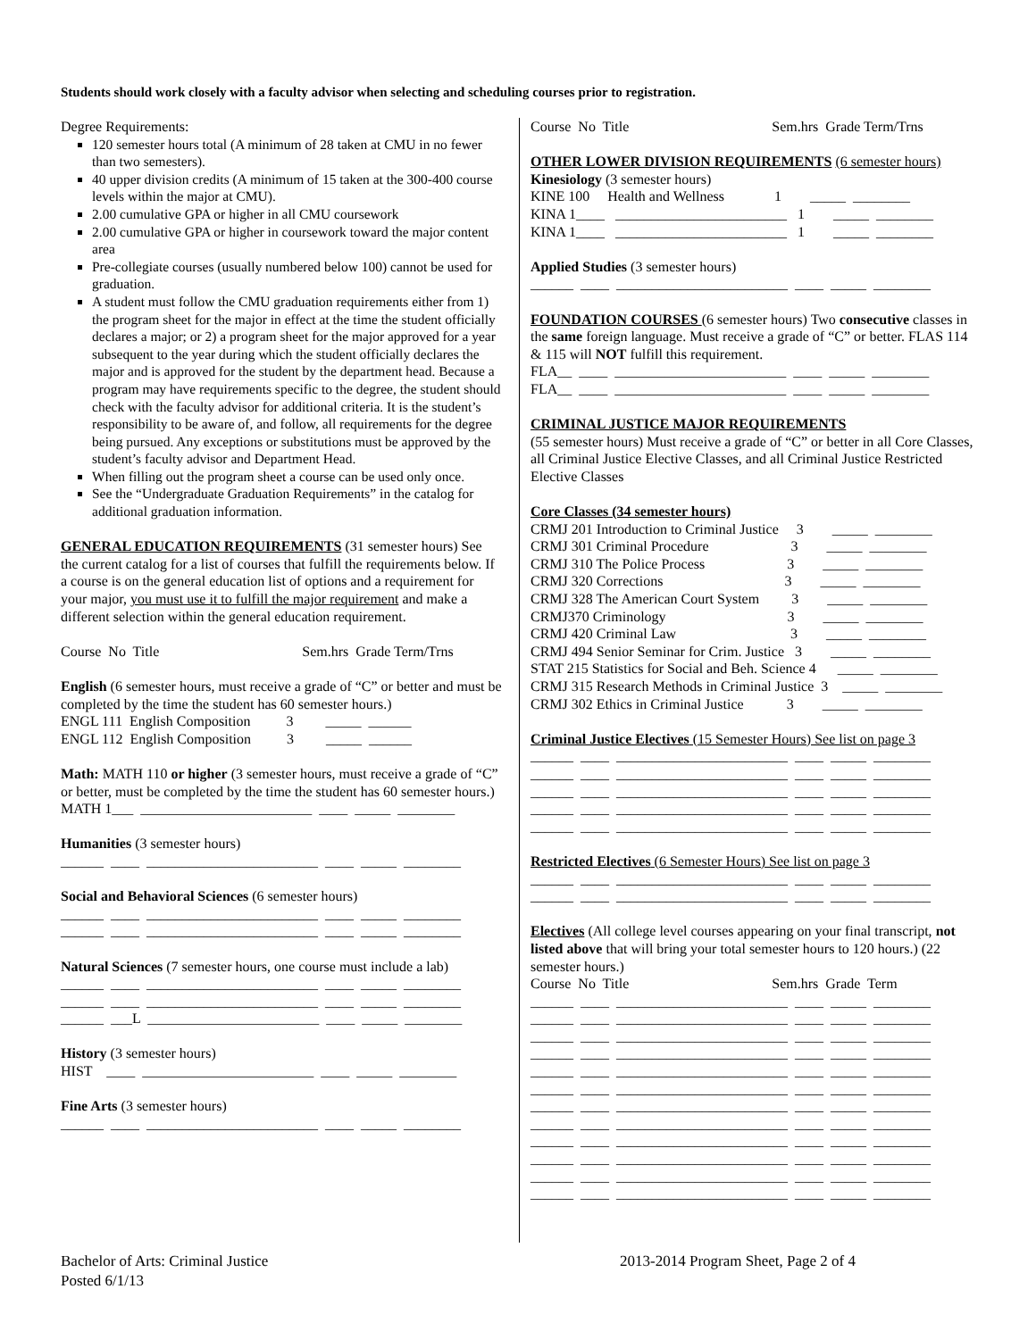Students should work closely with a faculty advisor when selecting and scheduling courses prior to registration.
Degree Requirements:
120 semester hours total (A minimum of 28 taken at CMU in no fewer than two semesters).
40 upper division credits (A minimum of 15 taken at the 300-400 course levels within the major at CMU).
2.00 cumulative GPA or higher in all CMU coursework
2.00 cumulative GPA or higher in coursework toward the major content area
Pre-collegiate courses (usually numbered below 100) cannot be used for graduation.
A student must follow the CMU graduation requirements either from 1) the program sheet for the major in effect at the time the student officially declares a major; or 2) a program sheet for the major approved for a year subsequent to the year during which the student officially declares the major and is approved for the student by the department head. Because a program may have requirements specific to the degree, the student should check with the faculty advisor for additional criteria. It is the student’s responsibility to be aware of, and follow, all requirements for the degree being pursued. Any exceptions or substitutions must be approved by the student’s faculty advisor and Department Head.
When filling out the program sheet a course can be used only once.
See the “Undergraduate Graduation Requirements” in the catalog for additional graduation information.
GENERAL EDUCATION REQUIREMENTS (31 semester hours) See the current catalog for a list of courses that fulfill the requirements below. If a course is on the general education list of options and a requirement for your major, you must use it to fulfill the major requirement and make a different selection within the general education requirement.
Course  No  Title                                        Sem.hrs  Grade Term/Trns
English (6 semester hours, must receive a grade of “C” or better and must be completed by the time the student has 60 semester hours.)
ENGL 111  English Composition          3         _____  ______
ENGL 112  English Composition          3         _____  ______
Math: MATH 110 or higher (3 semester hours, must receive a grade of “C” or better, must be completed by the time the student has 60 semester hours.)
MATH 1___  ________________________  ____  _____  ________
Humanities (3 semester hours)
______  ____  ________________________  ____  _____  ________
Social and Behavioral Sciences (6 semester hours)
______  ____  ________________________  ____  _____  ________
______  ____  ________________________  ____  _____  ________
Natural Sciences (7 semester hours, one course must include a lab)
______  ____  ________________________  ____  _____  ________
______  ____  ________________________  ____  _____  ________
______  ___L  ________________________  ____  _____  ________
History (3 semester hours)
HIST    ____  ________________________  ____  _____  ________
Fine Arts (3 semester hours)
______  ____  ________________________  ____  _____  ________
Course  No  Title                                        Sem.hrs  Grade Term/Trns
OTHER LOWER DIVISION REQUIREMENTS (6 semester hours)
Kinesiology (3 semester hours)
KINE 100     Health and Wellness              1        _____  ________
KINA 1____   ________________________   1        _____  ________
KINA 1____   ________________________   1        _____  ________
Applied Studies (3 semester hours)
______  ____  ________________________  ____  _____  ________
FOUNDATION COURSES (6 semester hours) Two consecutive classes in the same foreign language. Must receive a grade of “C” or better. FLAS 114 & 115 will NOT fulfill this requirement.
FLA__  ____  ________________________  ____  _____  ________
FLA__  ____  ________________________  ____  _____  ________
CRIMINAL JUSTICE MAJOR REQUIREMENTS
(55 semester hours) Must receive a grade of “C” or better in all Core Classes, all Criminal Justice Elective Classes, and all Criminal Justice Restricted Elective Classes
Core Classes (34 semester hours)
CRMJ 201 Introduction to Criminal Justice     3        _____  ________
CRMJ 301 Criminal Procedure                       3        _____  ________
CRMJ 310 The Police Process                       3        _____  ________
CRMJ 320 Corrections                                  3        _____  ________
CRMJ 328 The American Court System         3        _____  ________
CRMJ370 Criminology                                  3        _____  ________
CRMJ 420 Criminal Law                                3        _____  ________
CRMJ 494 Senior Seminar for Crim. Justice   3        _____  ________
STAT 215 Statistics for Social and Beh. Science 4      _____  ________
CRMJ 315 Research Methods in Criminal Justice  3    _____  ________
CRMJ 302 Ethics in Criminal Justice            3        _____  ________
Criminal Justice Electives (15 Semester Hours) See list on page 3
______  ____  ________________________  ____  _____  ________
______  ____  ________________________  ____  _____  ________
______  ____  ________________________  ____  _____  ________
______  ____  ________________________  ____  _____  ________
______  ____  ________________________  ____  _____  ________
Restricted Electives (6 Semester Hours) See list on page 3
______  ____  ________________________  ____  _____  ________
______  ____  ________________________  ____  _____  ________
Electives (All college level courses appearing on your final transcript, not listed above that will bring your total semester hours to 120 hours.) (22 semester hours.)
Course  No  Title                                        Sem.hrs  Grade  Term
______  ____  ________________________  ____  _____  ________
______  ____  ________________________  ____  _____  ________
______  ____  ________________________  ____  _____  ________
______  ____  ________________________  ____  _____  ________
______  ____  ________________________  ____  _____  ________
______  ____  ________________________  ____  _____  ________
______  ____  ________________________  ____  _____  ________
______  ____  ________________________  ____  _____  ________
______  ____  ________________________  ____  _____  ________
______  ____  ________________________  ____  _____  ________
______  ____  ________________________  ____  _____  ________
______  ____  ________________________  ____  _____  ________
Bachelor of Arts: Criminal Justice
Posted 6/1/13
2013-2014 Program Sheet, Page 2 of 4